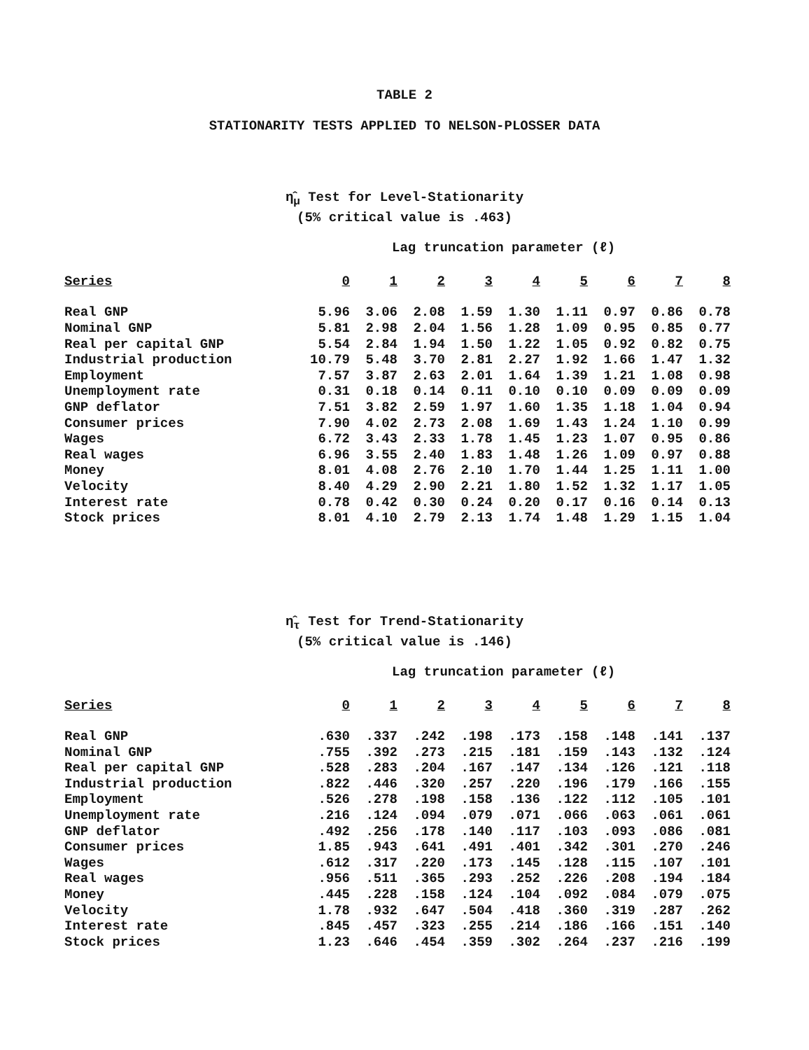TABLE 2
STATIONARITY TESTS APPLIED TO NELSON-PLOSSER DATA
η̂<sub>μ</sub> Test for Level-Stationarity
(5% critical value is .463)
Lag truncation parameter (ℓ)
| Series | 0 | 1 | 2 | 3 | 4 | 5 | 6 | 7 | 8 |
| --- | --- | --- | --- | --- | --- | --- | --- | --- | --- |
| Real GNP | 5.96 | 3.06 | 2.08 | 1.59 | 1.30 | 1.11 | 0.97 | 0.86 | 0.78 |
| Nominal GNP | 5.81 | 2.98 | 2.04 | 1.56 | 1.28 | 1.09 | 0.95 | 0.85 | 0.77 |
| Real per capital GNP | 5.54 | 2.84 | 1.94 | 1.50 | 1.22 | 1.05 | 0.92 | 0.82 | 0.75 |
| Industrial production | 10.79 | 5.48 | 3.70 | 2.81 | 2.27 | 1.92 | 1.66 | 1.47 | 1.32 |
| Employment | 7.57 | 3.87 | 2.63 | 2.01 | 1.64 | 1.39 | 1.21 | 1.08 | 0.98 |
| Unemployment rate | 0.31 | 0.18 | 0.14 | 0.11 | 0.10 | 0.10 | 0.09 | 0.09 | 0.09 |
| GNP deflator | 7.51 | 3.82 | 2.59 | 1.97 | 1.60 | 1.35 | 1.18 | 1.04 | 0.94 |
| Consumer prices | 7.90 | 4.02 | 2.73 | 2.08 | 1.69 | 1.43 | 1.24 | 1.10 | 0.99 |
| Wages | 6.72 | 3.43 | 2.33 | 1.78 | 1.45 | 1.23 | 1.07 | 0.95 | 0.86 |
| Real wages | 6.96 | 3.55 | 2.40 | 1.83 | 1.48 | 1.26 | 1.09 | 0.97 | 0.88 |
| Money | 8.01 | 4.08 | 2.76 | 2.10 | 1.70 | 1.44 | 1.25 | 1.11 | 1.00 |
| Velocity | 8.40 | 4.29 | 2.90 | 2.21 | 1.80 | 1.52 | 1.32 | 1.17 | 1.05 |
| Interest rate | 0.78 | 0.42 | 0.30 | 0.24 | 0.20 | 0.17 | 0.16 | 0.14 | 0.13 |
| Stock prices | 8.01 | 4.10 | 2.79 | 2.13 | 1.74 | 1.48 | 1.29 | 1.15 | 1.04 |
η̂<sub>τ</sub> Test for Trend-Stationarity
(5% critical value is .146)
Lag truncation parameter (ℓ)
| Series | 0 | 1 | 2 | 3 | 4 | 5 | 6 | 7 | 8 |
| --- | --- | --- | --- | --- | --- | --- | --- | --- | --- |
| Real GNP | .630 | .337 | .242 | .198 | .173 | .158 | .148 | .141 | .137 |
| Nominal GNP | .755 | .392 | .273 | .215 | .181 | .159 | .143 | .132 | .124 |
| Real per capital GNP | .528 | .283 | .204 | .167 | .147 | .134 | .126 | .121 | .118 |
| Industrial production | .822 | .446 | .320 | .257 | .220 | .196 | .179 | .166 | .155 |
| Employment | .526 | .278 | .198 | .158 | .136 | .122 | .112 | .105 | .101 |
| Unemployment rate | .216 | .124 | .094 | .079 | .071 | .066 | .063 | .061 | .061 |
| GNP deflator | .492 | .256 | .178 | .140 | .117 | .103 | .093 | .086 | .081 |
| Consumer prices | 1.85 | .943 | .641 | .491 | .401 | .342 | .301 | .270 | .246 |
| Wages | .612 | .317 | .220 | .173 | .145 | .128 | .115 | .107 | .101 |
| Real wages | .956 | .511 | .365 | .293 | .252 | .226 | .208 | .194 | .184 |
| Money | .445 | .228 | .158 | .124 | .104 | .092 | .084 | .079 | .075 |
| Velocity | 1.78 | .932 | .647 | .504 | .418 | .360 | .319 | .287 | .262 |
| Interest rate | .845 | .457 | .323 | .255 | .214 | .186 | .166 | .151 | .140 |
| Stock prices | 1.23 | .646 | .454 | .359 | .302 | .264 | .237 | .216 | .199 |